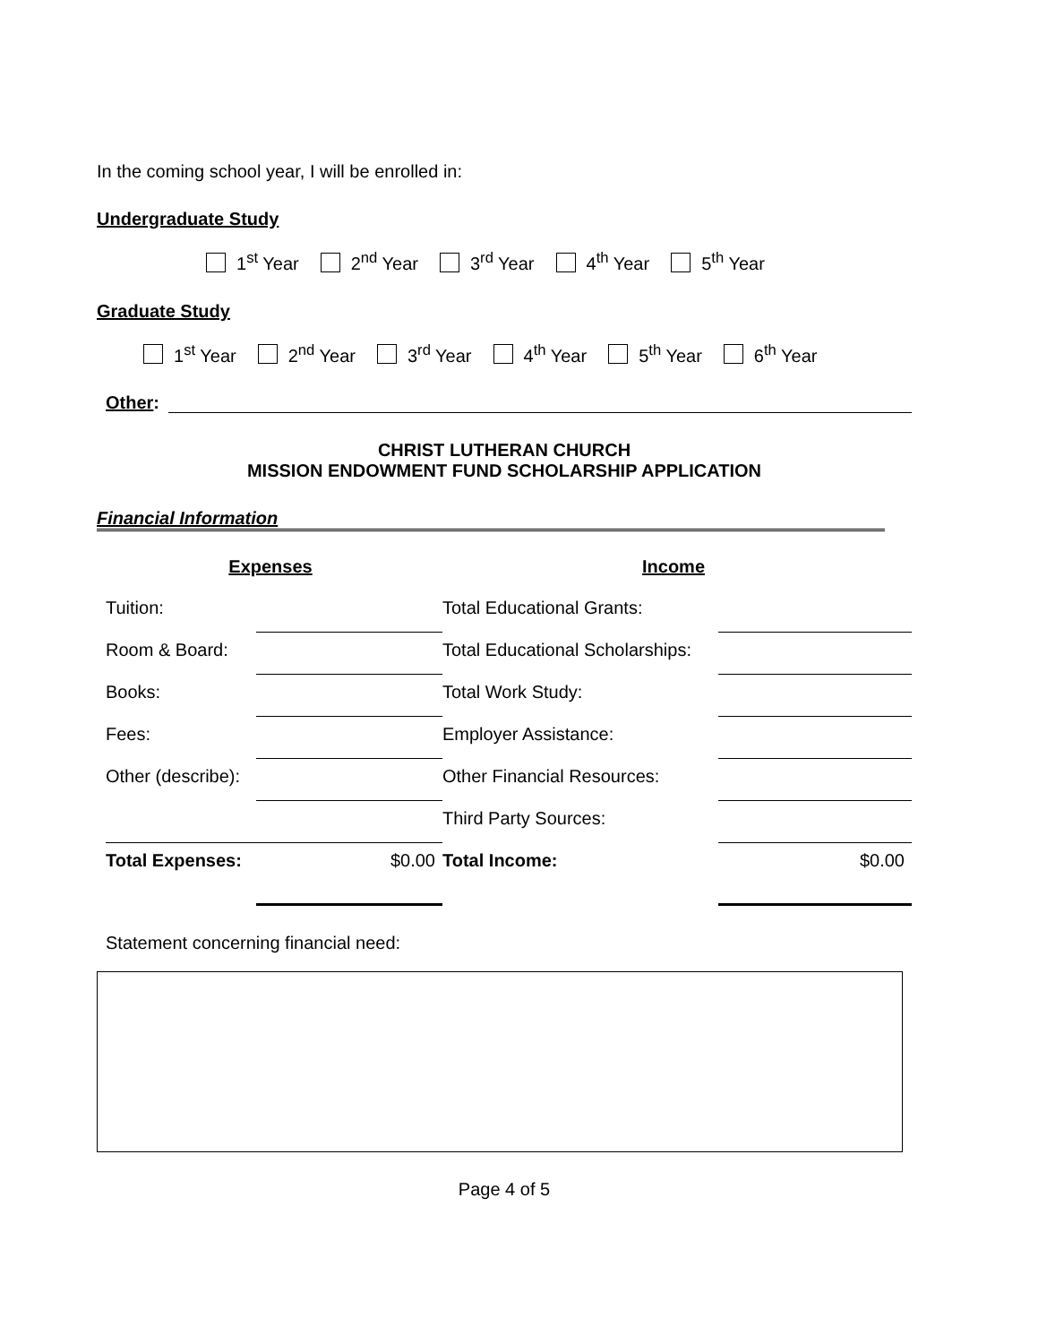In the coming school year, I will be enrolled in:
Undergraduate Study
1<sup>st</sup> Year 2<sup>nd</sup> Year 3<sup>rd</sup> Year 4<sup>th</sup> Year 5<sup>th</sup> Year
Graduate Study
1<sup>st</sup> Year 2<sup>nd</sup> Year 3<sup>rd</sup> Year 4<sup>th</sup> Year 5<sup>th</sup> Year 6<sup>th</sup> Year
Other:
CHRIST LUTHERAN CHURCH
MISSION ENDOWMENT FUND SCHOLARSHIP APPLICATION
Financial Information
| Expenses | | Income | |
| Tuition: | | Total Educational Grants: | |
| Room & Board: | | Total Educational Scholarships: | |
| Books: | | Total Work Study: | |
| Fees: | | Employer Assistance: | |
| Other (describe): | | Other Financial Resources: | |
| | | Third Party Sources: | |
| Total Expenses: | $0.00 | Total Income: | $0.00 |
Statement concerning financial need:
Page 4 of 5